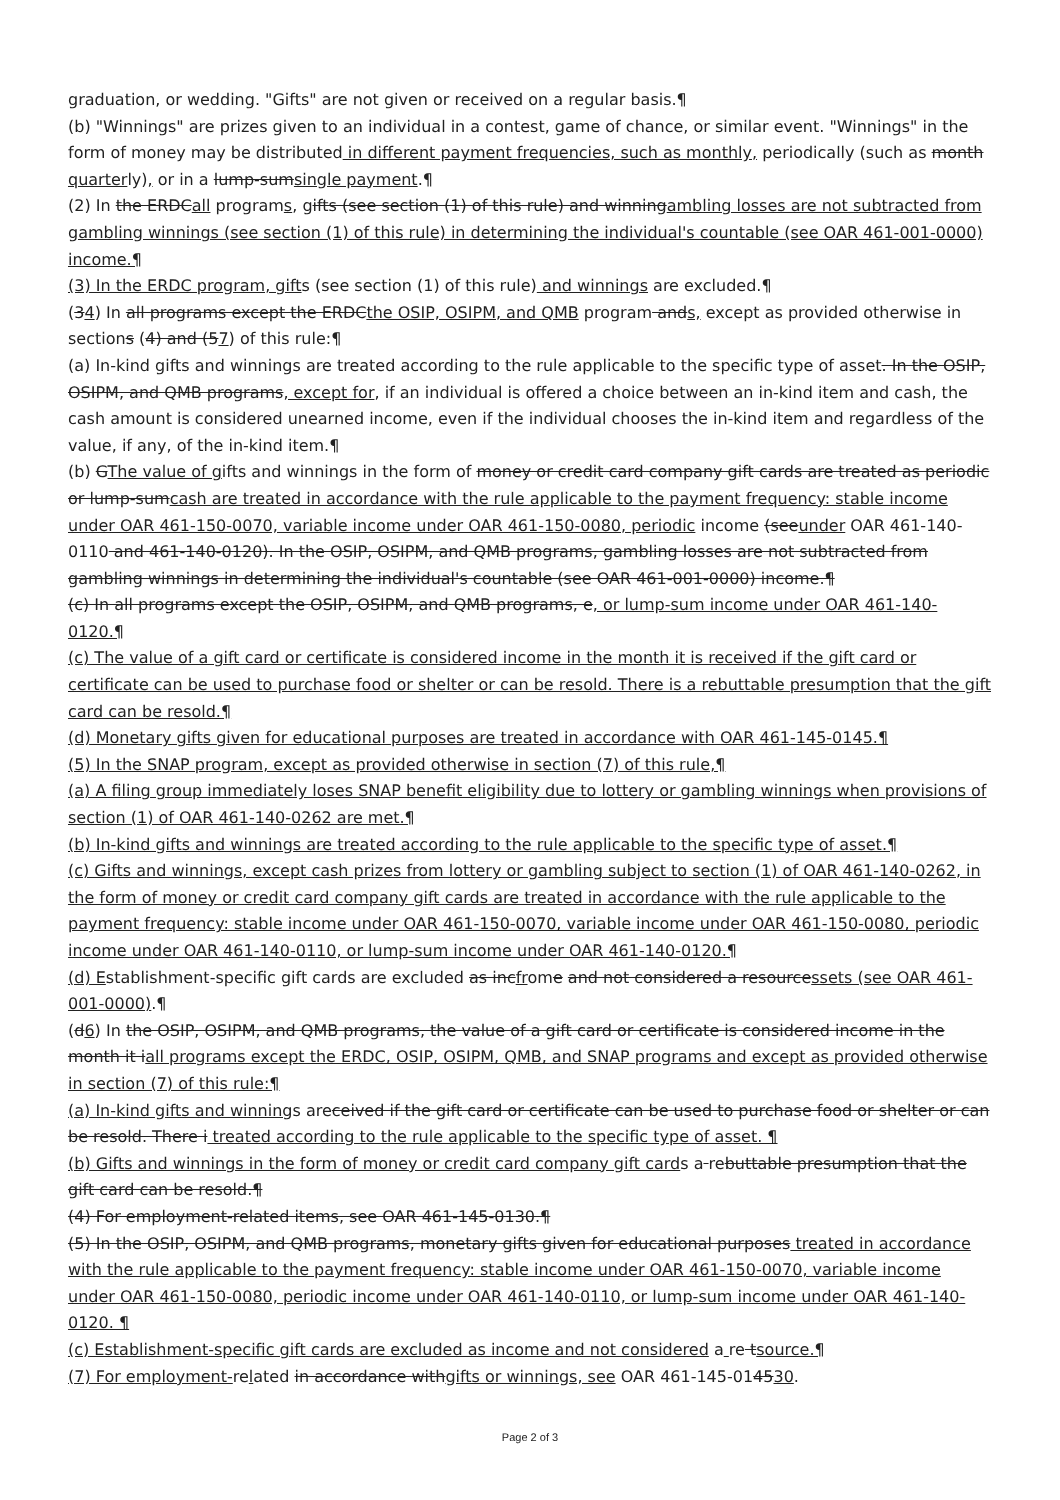graduation, or wedding. "Gifts" are not given or received on a regular basis.¶
(b) "Winnings" are prizes given to an individual in a contest, game of chance, or similar event. "Winnings" in the form of money may be distributed in different payment frequencies, such as monthly, periodically (such as month quarterly), or in a lump-sumsingle payment.¶
(2) In the ERDCall programs, gifts (see section (1) of this rule) and winningambling losses are not subtracted from gambling winnings (see section (1) of this rule) in determining the individual's countable (see OAR 461-001-0000) income.¶
(3) In the ERDC program, gifts (see section (1) of this rule) and winnings are excluded.¶
(34) In all programs except the ERDCthe OSIP, OSIPM, and QMB program ands, except as provided otherwise in sections (4) and (57) of this rule:¶
(a) In-kind gifts and winnings are treated according to the rule applicable to the specific type of asset. In the OSIP, OSIPM, and QMB programs, except for, if an individual is offered a choice between an in-kind item and cash, the cash amount is considered unearned income, even if the individual chooses the in-kind item and regardless of the value, if any, of the in-kind item.¶
(b) GThe value of gifts and winnings in the form of money or credit card company gift cards are treated as periodic or lump-sumcash are treated in accordance with the rule applicable to the payment frequency: stable income under OAR 461-150-0070, variable income under OAR 461-150-0080, periodic income (seeunder OAR 461-140-0110 and 461-140-0120). In the OSIP, OSIPM, and QMB programs, gambling losses are not subtracted from gambling winnings in determining the individual's countable (see OAR 461-001-0000) income.¶
(c) In all programs except the OSIP, OSIPM, and QMB programs, e, or lump-sum income under OAR 461-140-0120.¶
(c) The value of a gift card or certificate is considered income in the month it is received if the gift card or certificate can be used to purchase food or shelter or can be resold. There is a rebuttable presumption that the gift card can be resold.¶
(d) Monetary gifts given for educational purposes are treated in accordance with OAR 461-145-0145.¶
(5) In the SNAP program, except as provided otherwise in section (7) of this rule,¶
(a) A filing group immediately loses SNAP benefit eligibility due to lottery or gambling winnings when provisions of section (1) of OAR 461-140-0262 are met.¶
(b) In-kind gifts and winnings are treated according to the rule applicable to the specific type of asset.¶
(c) Gifts and winnings, except cash prizes from lottery or gambling subject to section (1) of OAR 461-140-0262, in the form of money or credit card company gift cards are treated in accordance with the rule applicable to the payment frequency: stable income under OAR 461-150-0070, variable income under OAR 461-150-0080, periodic income under OAR 461-140-0110, or lump-sum income under OAR 461-140-0120.¶
(d) Establishment-specific gift cards are excluded as incfrome and not considered a resourcessets (see OAR 461-001-0000).¶
(d6) In the OSIP, OSIPM, and QMB programs, the value of a gift card or certificate is considered income in the month it iall programs except the ERDC, OSIP, OSIPM, QMB, and SNAP programs and except as provided otherwise in section (7) of this rule:¶
(a) In-kind gifts and winnings areceived if the gift card or certificate can be used to purchase food or shelter or can be resold. There i treated according to the rule applicable to the specific type of asset. ¶
(b) Gifts and winnings in the form of money or credit card company gift cards a rebuttable presumption that the gift card can be resold.¶
(4) For employment-related items, see OAR 461-145-0130.¶
(5) In the OSIP, OSIPM, and QMB programs, monetary gifts given for educational purposes treated in accordance with the rule applicable to the payment frequency: stable income under OAR 461-150-0070, variable income under OAR 461-150-0080, periodic income under OAR 461-140-0110, or lump-sum income under OAR 461-140-0120. ¶
(c) Establishment-specific gift cards are excluded as income and not considered a re tsource.¶
(7) For employment-related in accordance withgifts or winnings, see OAR 461-145-014530.
Page 2 of 3